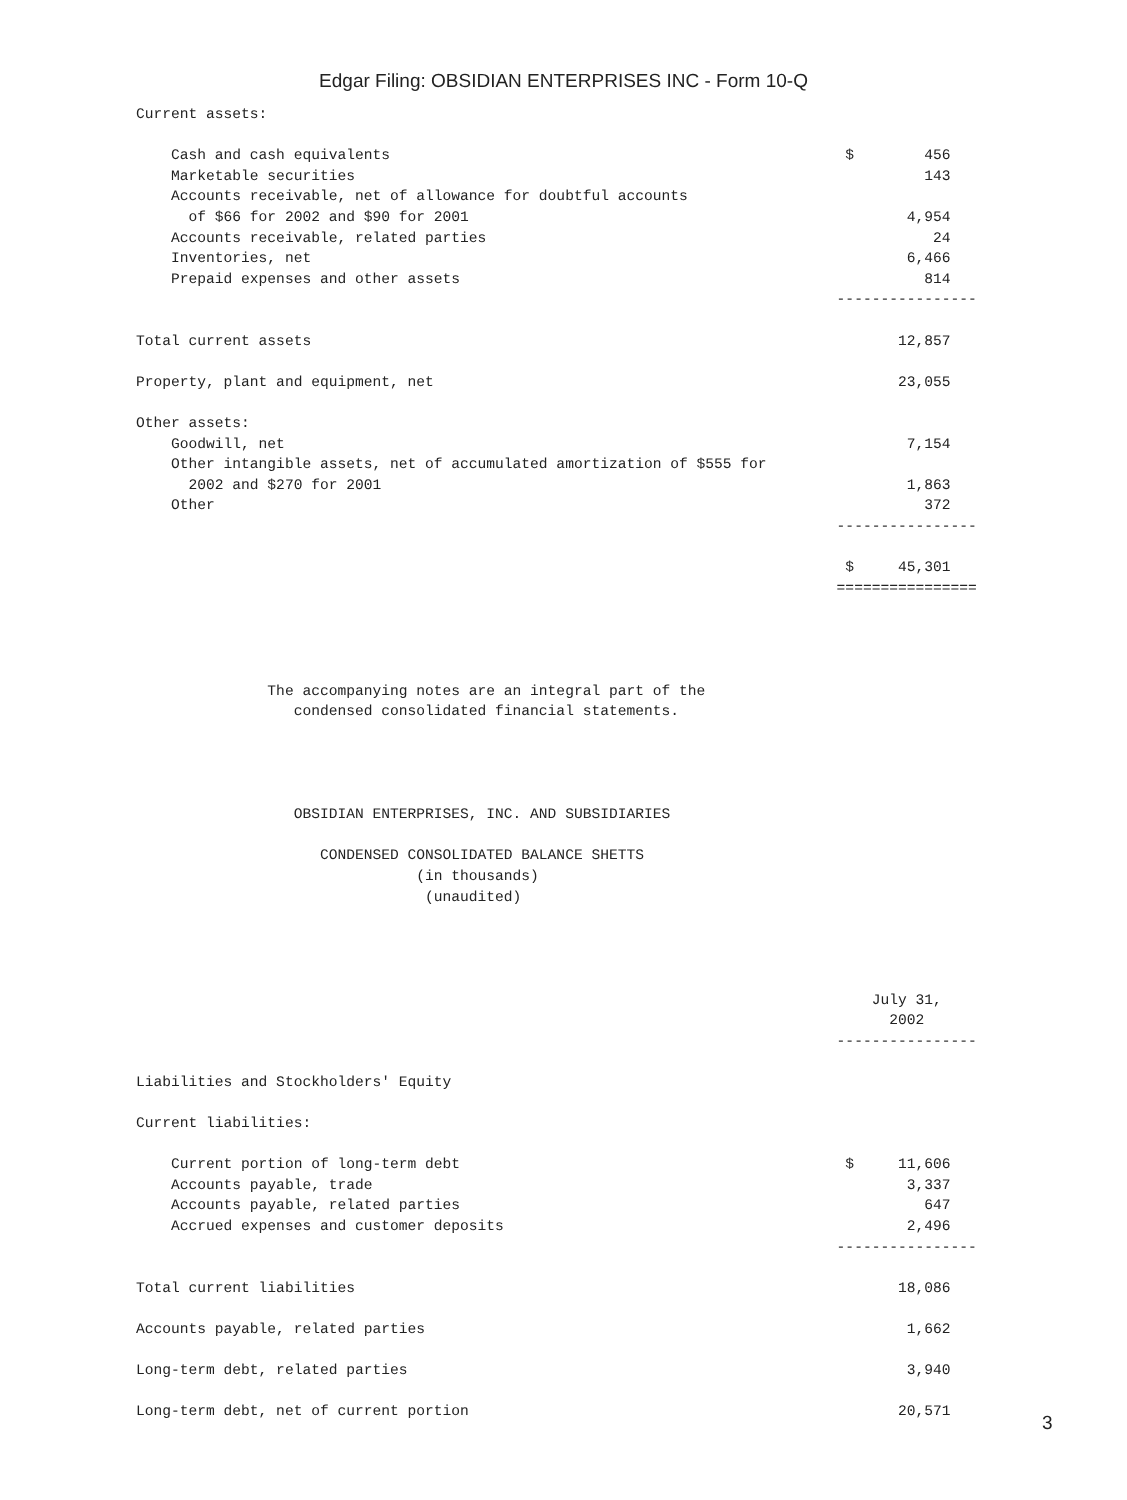Edgar Filing: OBSIDIAN ENTERPRISES INC - Form 10-Q
Current assets:

    Cash and cash equivalents                                                    $        456
    Marketable securities                                                                 143
    Accounts receivable, net of allowance for doubtful accounts
      of $66 for 2002 and $90 for 2001                                                  4,954
    Accounts receivable, related parties                                                   24
    Inventories, net                                                                    6,466
    Prepaid expenses and other assets                                                     814
                                                                                ----------------

Total current assets                                                                   12,857

Property, plant and equipment, net                                                     23,055

Other assets:
    Goodwill, net                                                                       7,154
    Other intangible assets, net of accumulated amortization of $555 for
      2002 and $270 for 2001                                                            1,863
    Other                                                                                 372
                                                                                ----------------

                                                                                 $     45,301
                                                                                ================




               The accompanying notes are an integral part of the
                  condensed consolidated financial statements.




                  OBSIDIAN ENTERPRISES, INC. AND SUBSIDIARIES

                     CONDENSED CONSOLIDATED BALANCE SHETTS
                                (in thousands)
                                 (unaudited)




                                                                                    July 31,
                                                                                      2002
                                                                                ----------------

Liabilities and Stockholders' Equity

Current liabilities:

    Current portion of long-term debt                                            $     11,606
    Accounts payable, trade                                                             3,337
    Accounts payable, related parties                                                     647
    Accrued expenses and customer deposits                                              2,496
                                                                                ----------------

Total current liabilities                                                              18,086

Accounts payable, related parties                                                       1,662

Long-term debt, related parties                                                         3,940

Long-term debt, net of current portion                                                 20,571
3